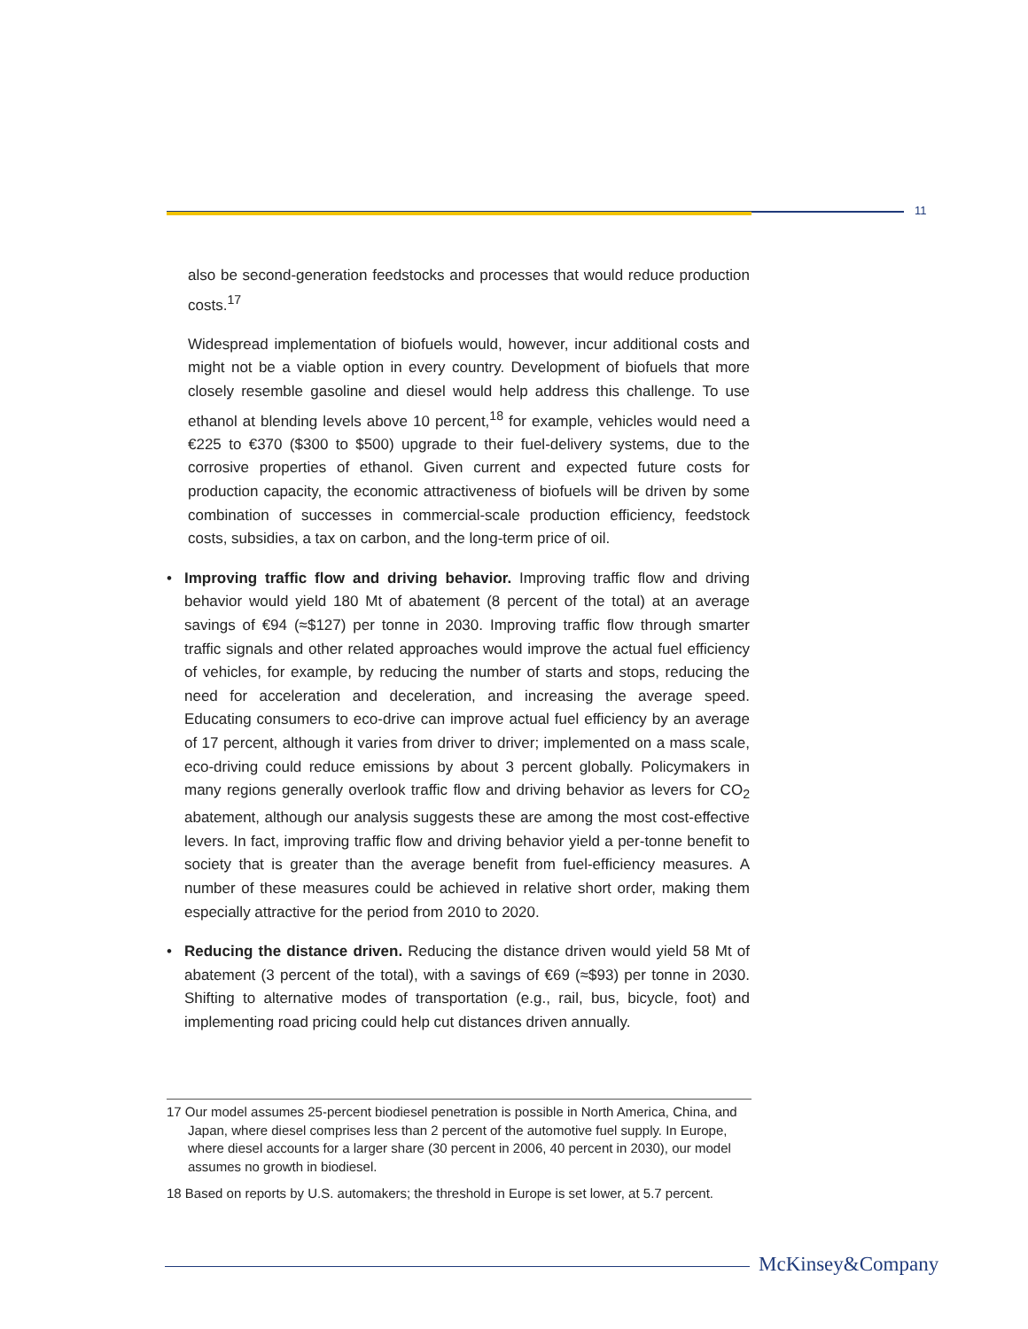11
also be second-generation feedstocks and processes that would reduce production costs.<sup>17</sup>
Widespread implementation of biofuels would, however, incur additional costs and might not be a viable option in every country. Development of biofuels that more closely resemble gasoline and diesel would help address this challenge. To use ethanol at blending levels above 10 percent,<sup>18</sup> for example, vehicles would need a €225 to €370 ($300 to $500) upgrade to their fuel-delivery systems, due to the corrosive properties of ethanol. Given current and expected future costs for production capacity, the economic attractiveness of biofuels will be driven by some combination of successes in commercial-scale production efficiency, feedstock costs, subsidies, a tax on carbon, and the long-term price of oil.
• Improving traffic flow and driving behavior. Improving traffic flow and driving behavior would yield 180 Mt of abatement (8 percent of the total) at an average savings of €94 (≈$127) per tonne in 2030. Improving traffic flow through smarter traffic signals and other related approaches would improve the actual fuel efficiency of vehicles, for example, by reducing the number of starts and stops, reducing the need for acceleration and deceleration, and increasing the average speed. Educating consumers to eco-drive can improve actual fuel efficiency by an average of 17 percent, although it varies from driver to driver; implemented on a mass scale, eco-driving could reduce emissions by about 3 percent globally. Policymakers in many regions generally overlook traffic flow and driving behavior as levers for CO<sub>2</sub> abatement, although our analysis suggests these are among the most cost-effective levers. In fact, improving traffic flow and driving behavior yield a per-tonne benefit to society that is greater than the average benefit from fuel-efficiency measures. A number of these measures could be achieved in relative short order, making them especially attractive for the period from 2010 to 2020.
• Reducing the distance driven. Reducing the distance driven would yield 58 Mt of abatement (3 percent of the total), with a savings of €69 (≈$93) per tonne in 2030. Shifting to alternative modes of transportation (e.g., rail, bus, bicycle, foot) and implementing road pricing could help cut distances driven annually.
17 Our model assumes 25-percent biodiesel penetration is possible in North America, China, and Japan, where diesel comprises less than 2 percent of the automotive fuel supply. In Europe, where diesel accounts for a larger share (30 percent in 2006, 40 percent in 2030), our model assumes no growth in biodiesel.
18 Based on reports by U.S. automakers; the threshold in Europe is set lower, at 5.7 percent.
McKinsey&Company